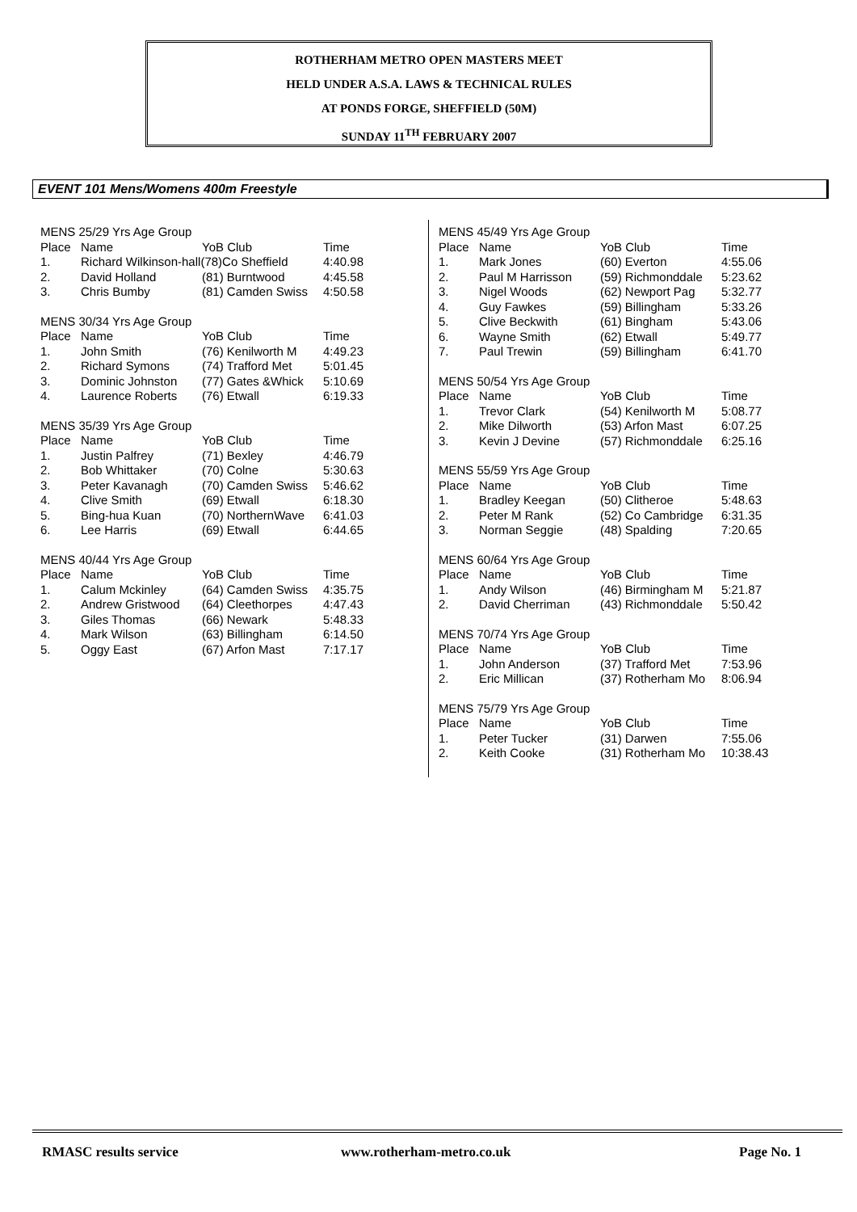ROTHERHAM METRO OPEN MASTERS MEET
HELD UNDER A.S.A. LAWS & TECHNICAL RULES
AT PONDS FORGE, SHEFFIELD (50M)
SUNDAY 11<sup>TH</sup> FEBRUARY 2007
EVENT 101 Mens/Womens 400m Freestyle
MENS 25/29 Yrs Age Group
| Place | Name | YoB Club | Time |
| --- | --- | --- | --- |
| 1. | Richard Wilkinson-hall(78)Co Sheffield | | 4:40.98 |
| 2. | David Holland | (81) Burntwood | 4:45.58 |
| 3. | Chris Bumby | (81) Camden Swiss | 4:50.58 |
MENS 30/34 Yrs Age Group
| Place | Name | YoB Club | Time |
| --- | --- | --- | --- |
| 1. | John Smith | (76) Kenilworth M | 4:49.23 |
| 2. | Richard Symons | (74) Trafford Met | 5:01.45 |
| 3. | Dominic Johnston | (77) Gates &Whick | 5:10.69 |
| 4. | Laurence Roberts | (76) Etwall | 6:19.33 |
MENS 35/39 Yrs Age Group
| Place | Name | YoB Club | Time |
| --- | --- | --- | --- |
| 1. | Justin Palfrey | (71) Bexley | 4:46.79 |
| 2. | Bob Whittaker | (70) Colne | 5:30.63 |
| 3. | Peter Kavanagh | (70) Camden Swiss | 5:46.62 |
| 4. | Clive Smith | (69) Etwall | 6:18.30 |
| 5. | Bing-hua Kuan | (70) NorthernWave | 6:41.03 |
| 6. | Lee Harris | (69) Etwall | 6:44.65 |
MENS 40/44 Yrs Age Group
| Place | Name | YoB Club | Time |
| --- | --- | --- | --- |
| 1. | Calum Mckinley | (64) Camden Swiss | 4:35.75 |
| 2. | Andrew Gristwood | (64) Cleethorpes | 4:47.43 |
| 3. | Giles Thomas | (66) Newark | 5:48.33 |
| 4. | Mark Wilson | (63) Billingham | 6:14.50 |
| 5. | Oggy East | (67) Arfon Mast | 7:17.17 |
MENS 45/49 Yrs Age Group
| Place | Name | YoB Club | Time |
| --- | --- | --- | --- |
| 1. | Mark Jones | (60) Everton | 4:55.06 |
| 2. | Paul M Harrisson | (59) Richmonddale | 5:23.62 |
| 3. | Nigel Woods | (62) Newport Pag | 5:32.77 |
| 4. | Guy Fawkes | (59) Billingham | 5:33.26 |
| 5. | Clive Beckwith | (61) Bingham | 5:43.06 |
| 6. | Wayne Smith | (62) Etwall | 5:49.77 |
| 7. | Paul Trewin | (59) Billingham | 6:41.70 |
MENS 50/54 Yrs Age Group
| Place | Name | YoB Club | Time |
| --- | --- | --- | --- |
| 1. | Trevor Clark | (54) Kenilworth M | 5:08.77 |
| 2. | Mike Dilworth | (53) Arfon Mast | 6:07.25 |
| 3. | Kevin J Devine | (57) Richmonddale | 6:25.16 |
MENS 55/59 Yrs Age Group
| Place | Name | YoB Club | Time |
| --- | --- | --- | --- |
| 1. | Bradley Keegan | (50) Clitheroe | 5:48.63 |
| 2. | Peter M Rank | (52) Co Cambridge | 6:31.35 |
| 3. | Norman Seggie | (48) Spalding | 7:20.65 |
MENS 60/64 Yrs Age Group
| Place | Name | YoB Club | Time |
| --- | --- | --- | --- |
| 1. | Andy Wilson | (46) Birmingham M | 5:21.87 |
| 2. | David Cherriman | (43) Richmonddale | 5:50.42 |
MENS 70/74 Yrs Age Group
| Place | Name | YoB Club | Time |
| --- | --- | --- | --- |
| 1. | John Anderson | (37) Trafford Met | 7:53.96 |
| 2. | Eric Millican | (37) Rotherham Mo | 8:06.94 |
MENS 75/79 Yrs Age Group
| Place | Name | YoB Club | Time |
| --- | --- | --- | --- |
| 1. | Peter Tucker | (31) Darwen | 7:55.06 |
| 2. | Keith Cooke | (31) Rotherham Mo | 10:38.43 |
RMASC results service www.rotherham-metro.co.uk Page No. 1